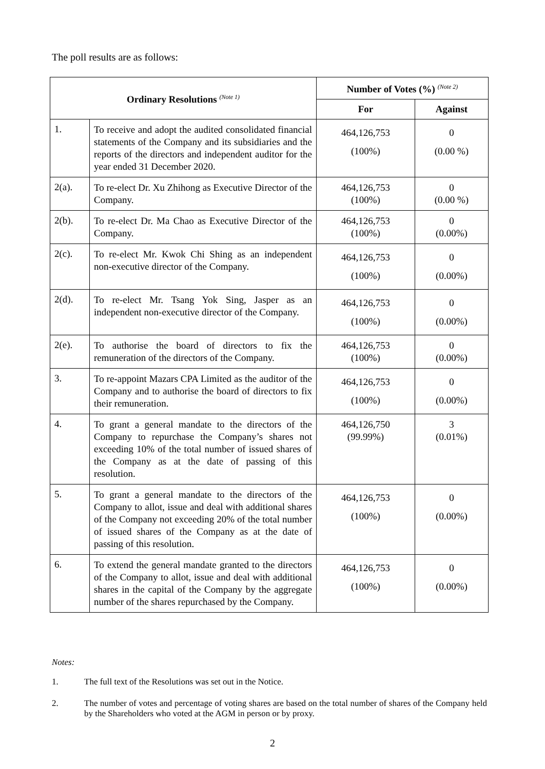The poll results are as follows:
| Ordinary Resolutions <sup>(Note 1)</sup> | | Number of Votes (%) <sup>(Note 2)</sup> | |
| --- | --- | --- | --- |
| | | For | Against |
| 1. | To receive and adopt the audited consolidated financial statements of the Company and its subsidiaries and the reports of the directors and independent auditor for the year ended 31 December 2020. | 464,126,753 (100%) | 0 (0.00 %) |
| 2(a). | To re-elect Dr. Xu Zhihong as Executive Director of the Company. | 464,126,753 (100%) | 0 (0.00 %) |
| 2(b). | To re-elect Dr. Ma Chao as Executive Director of the Company. | 464,126,753 (100%) | 0 (0.00%) |
| 2(c). | To re-elect Mr. Kwok Chi Shing as an independent non-executive director of the Company. | 464,126,753 (100%) | 0 (0.00%) |
| 2(d). | To re-elect Mr. Tsang Yok Sing, Jasper as an independent non-executive director of the Company. | 464,126,753 (100%) | 0 (0.00%) |
| 2(e). | To authorise the board of directors to fix the remuneration of the directors of the Company. | 464,126,753 (100%) | 0 (0.00%) |
| 3. | To re-appoint Mazars CPA Limited as the auditor of the Company and to authorise the board of directors to fix their remuneration. | 464,126,753 (100%) | 0 (0.00%) |
| 4. | To grant a general mandate to the directors of the Company to repurchase the Company’s shares not exceeding 10% of the total number of issued shares of the Company as at the date of passing of this resolution. | 464,126,750 (99.99%) | 3 (0.01%) |
| 5. | To grant a general mandate to the directors of the Company to allot, issue and deal with additional shares of the Company not exceeding 20% of the total number of issued shares of the Company as at the date of passing of this resolution. | 464,126,753 (100%) | 0 (0.00%) |
| 6. | To extend the general mandate granted to the directors of the Company to allot, issue and deal with additional shares in the capital of the Company by the aggregate number of the shares repurchased by the Company. | 464,126,753 (100%) | 0 (0.00%) |
Notes:
1. The full text of the Resolutions was set out in the Notice.
2. The number of votes and percentage of voting shares are based on the total number of shares of the Company held by the Shareholders who voted at the AGM in person or by proxy.
2